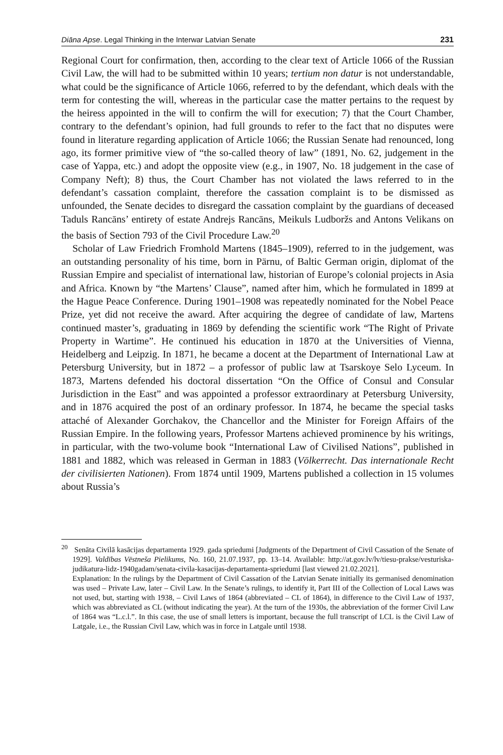Diāna Apse. Legal Thinking in the Interwar Latvian Senate 231
Regional Court for confirmation, then, according to the clear text of Article 1066 of the Russian Civil Law, the will had to be submitted within 10 years; tertium non datur is not understandable, what could be the significance of Article 1066, referred to by the defendant, which deals with the term for contesting the will, whereas in the particular case the matter pertains to the request by the heiress appointed in the will to confirm the will for execution; 7) that the Court Chamber, contrary to the defendant’s opinion, had full grounds to refer to the fact that no disputes were found in literature regarding application of Article 1066; the Russian Senate had renounced, long ago, its former primitive view of “the so-called theory of law” (1891, No. 62, judgement in the case of Yappa, etc.) and adopt the opposite view (e.g., in 1907, No. 18 judgement in the case of Company Neft); 8) thus, the Court Chamber has not violated the laws referred to in the defendant’s cassation complaint, therefore the cassation complaint is to be dismissed as unfounded, the Senate decides to disregard the cassation complaint by the guardians of deceased Taduls Rancāns’ entirety of estate Andrejs Rancāns, Meikuls Ludboržs and Antons Velikans on the basis of Section 793 of the Civil Procedure Law.<sup>20</sup>
Scholar of Law Friedrich Fromhold Martens (1845–1909), referred to in the judgement, was an outstanding personality of his time, born in Pärnu, of Baltic German origin, diplomat of the Russian Empire and specialist of international law, historian of Europe’s colonial projects in Asia and Africa. Known by “the Martens’ Clause”, named after him, which he formulated in 1899 at the Hague Peace Conference. During 1901–1908 was repeatedly nominated for the Nobel Peace Prize, yet did not receive the award. After acquiring the degree of candidate of law, Martens continued master’s, graduating in 1869 by defending the scientific work “The Right of Private Property in Wartime”. He continued his education in 1870 at the Universities of Vienna, Heidelberg and Leipzig. In 1871, he became a docent at the Department of International Law at Petersburg University, but in 1872 – a professor of public law at Tsarskoye Selo Lyceum. In 1873, Martens defended his doctoral dissertation “On the Office of Consul and Consular Jurisdiction in the East” and was appointed a professor extraordinary at Petersburg University, and in 1876 acquired the post of an ordinary professor. In 1874, he became the special tasks attaché of Alexander Gorchakov, the Chancellor and the Minister for Foreign Affairs of the Russian Empire. In the following years, Professor Martens achieved prominence by his writings, in particular, with the two-volume book “International Law of Civilised Nations”, published in 1881 and 1882, which was released in German in 1883 (Völkerrecht. Das internationale Recht der civilisierten Nationen). From 1874 until 1909, Martens published a collection in 15 volumes about Russia’s
<sup>20</sup> Senāta Civilā kasācijas departamenta 1929. gada spriedumi [Judgments of the Department of Civil Cassation of the Senate of 1929]. Valdības Vēstneša Pielikums, No. 160, 21.07.1937, pp. 13–14. Available: http://at.gov.lv/lv/tiesu-prakse/vesturiska-judikatura-lidz-1940gadam/senata-civila-kasacijas-departamenta-spriedumi [last viewed 21.02.2021].
Explanation: In the rulings by the Department of Civil Cassation of the Latvian Senate initially its germanised denomination was used – Private Law, later – Civil Law. In the Senate’s rulings, to identify it, Part III of the Collection of Local Laws was not used, but, starting with 1938, – Civil Laws of 1864 (abbreviated – CL of 1864), in difference to the Civil Law of 1937, which was abbreviated as CL (without indicating the year). At the turn of the 1930s, the abbreviation of the former Civil Law of 1864 was “L.c.l.”. In this case, the use of small letters is important, because the full transcript of LCL is the Civil Law of Latgale, i.e., the Russian Civil Law, which was in force in Latgale until 1938.